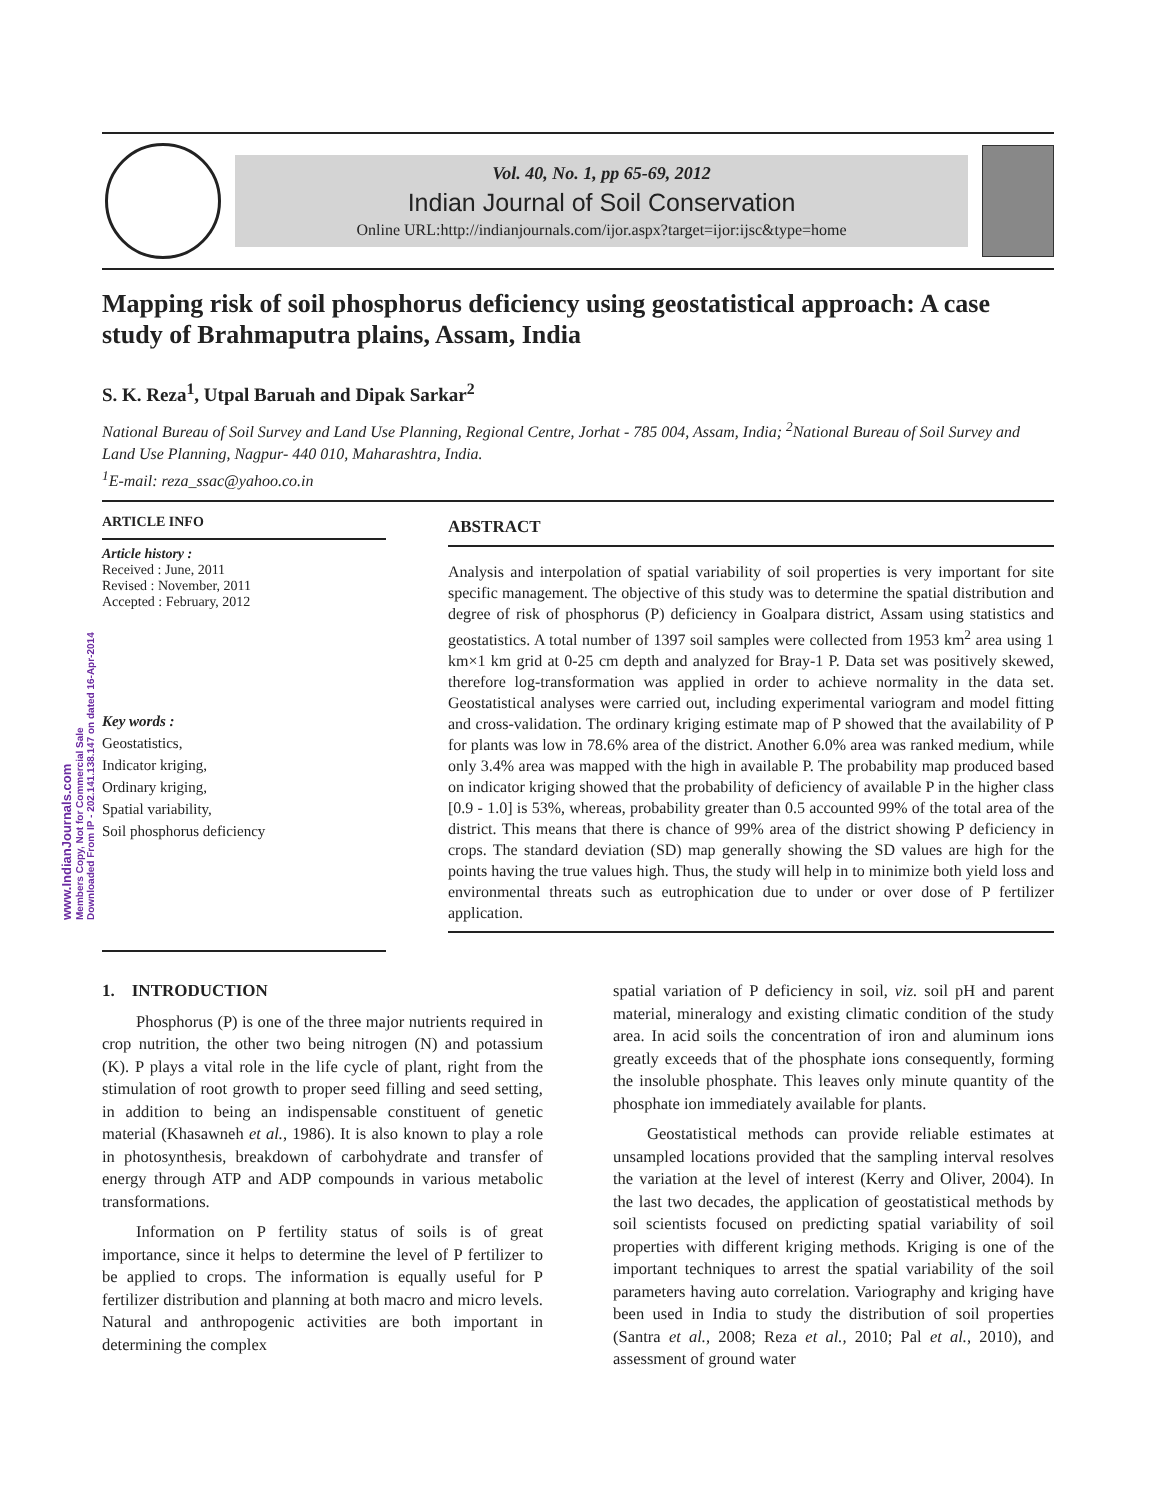Vol. 40, No. 1, pp 65-69, 2012
Indian Journal of Soil Conservation
Online URL:http://indianjournals.com/ijor.aspx?target=ijor:ijsc&type=home
Mapping risk of soil phosphorus deficiency using geostatistical approach: A case study of Brahmaputra plains, Assam, India
S. K. Reza<sup>1</sup>, Utpal Baruah and Dipak Sarkar<sup>2</sup>
National Bureau of Soil Survey and Land Use Planning, Regional Centre, Jorhat - 785 004, Assam, India; <sup>2</sup>National Bureau of Soil Survey and Land Use Planning, Nagpur- 440 010, Maharashtra, India.
<sup>1</sup> E-mail: reza_ssac@yahoo.co.in
www.IndianJournals.com
Members Copy, Not for Commercial Sale
Downloaded From IP - 202.141.138.147 on dated 16-Apr-2014
ARTICLE INFO
Article history :
Received : June, 2011
Revised : November, 2011
Accepted : February, 2012
Key words :
Geostatistics,
Indicator kriging,
Ordinary kriging,
Spatial variability,
Soil phosphorus deficiency
ABSTRACT
Analysis and interpolation of spatial variability of soil properties is very important for site specific management. The objective of this study was to determine the spatial distribution and degree of risk of phosphorus (P) deficiency in Goalpara district, Assam using statistics and geostatistics. A total number of 1397 soil samples were collected from 1953 km<sup>2</sup> area using 1 km×1 km grid at 0-25 cm depth and analyzed for Bray-1 P. Data set was positively skewed, therefore log-transformation was applied in order to achieve normality in the data set. Geostatistical analyses were carried out, including experimental variogram and model fitting and cross-validation. The ordinary kriging estimate map of P showed that the availability of P for plants was low in 78.6% area of the district. Another 6.0% area was ranked medium, while only 3.4% area was mapped with the high in available P. The probability map produced based on indicator kriging showed that the probability of deficiency of available P in the higher class [0.9 - 1.0] is 53%, whereas, probability greater than 0.5 accounted 99% of the total area of the district. This means that there is chance of 99% area of the district showing P deficiency in crops. The standard deviation (SD) map generally showing the SD values are high for the points having the true values high. Thus, the study will help in to minimize both yield loss and environmental threats such as eutrophication due to under or over dose of P fertilizer application.
1. INTRODUCTION
Phosphorus (P) is one of the three major nutrients required in crop nutrition, the other two being nitrogen (N) and potassium (K). P plays a vital role in the life cycle of plant, right from the stimulation of root growth to proper seed filling and seed setting, in addition to being an indispensable constituent of genetic material (Khasawneh et al., 1986). It is also known to play a role in photosynthesis, breakdown of carbohydrate and transfer of energy through ATP and ADP compounds in various metabolic transformations.
Information on P fertility status of soils is of great importance, since it helps to determine the level of P fertilizer to be applied to crops. The information is equally useful for P fertilizer distribution and planning at both macro and micro levels. Natural and anthropogenic activities are both important in determining the complex
spatial variation of P deficiency in soil, viz. soil pH and parent material, mineralogy and existing climatic condition of the study area. In acid soils the concentration of iron and aluminum ions greatly exceeds that of the phosphate ions consequently, forming the insoluble phosphate. This leaves only minute quantity of the phosphate ion immediately available for plants.
Geostatistical methods can provide reliable estimates at unsampled locations provided that the sampling interval resolves the variation at the level of interest (Kerry and Oliver, 2004). In the last two decades, the application of geostatistical methods by soil scientists focused on predicting spatial variability of soil properties with different kriging methods. Kriging is one of the important techniques to arrest the spatial variability of the soil parameters having auto correlation. Variography and kriging have been used in India to study the distribution of soil properties (Santra et al., 2008; Reza et al., 2010; Pal et al., 2010), and assessment of ground water